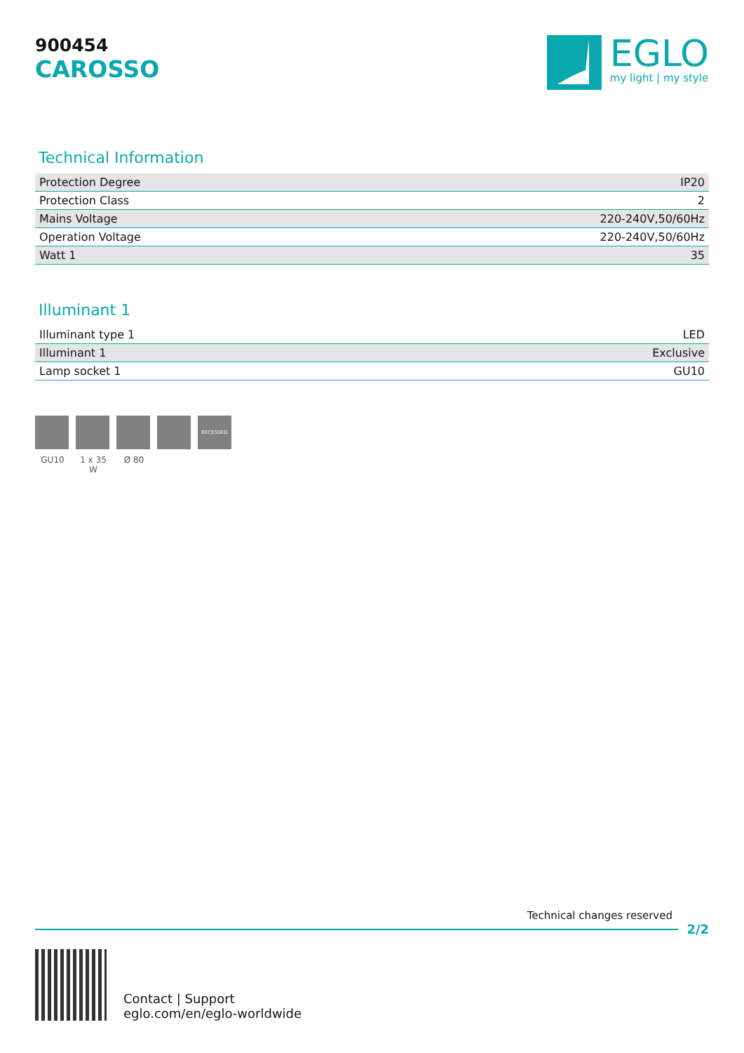900454
CAROSSO
EGLO
my light | my style
Technical Information
| Protection Degree | IP20 |
| Protection Class | 2 |
| Mains Voltage | 220-240V,50/60Hz |
| Operation Voltage | 220-240V,50/60Hz |
| Watt 1 | 35 |
Illuminant 1
| Illuminant type 1 | LED |
| Illuminant 1 | Exclusive |
| Lamp socket 1 | GU10 |
GU10 1 x 35 W
Ø 80
RECESSED
Technical changes reserved
2/2
Contact | Support
eglo.com/en/eglo-worldwide